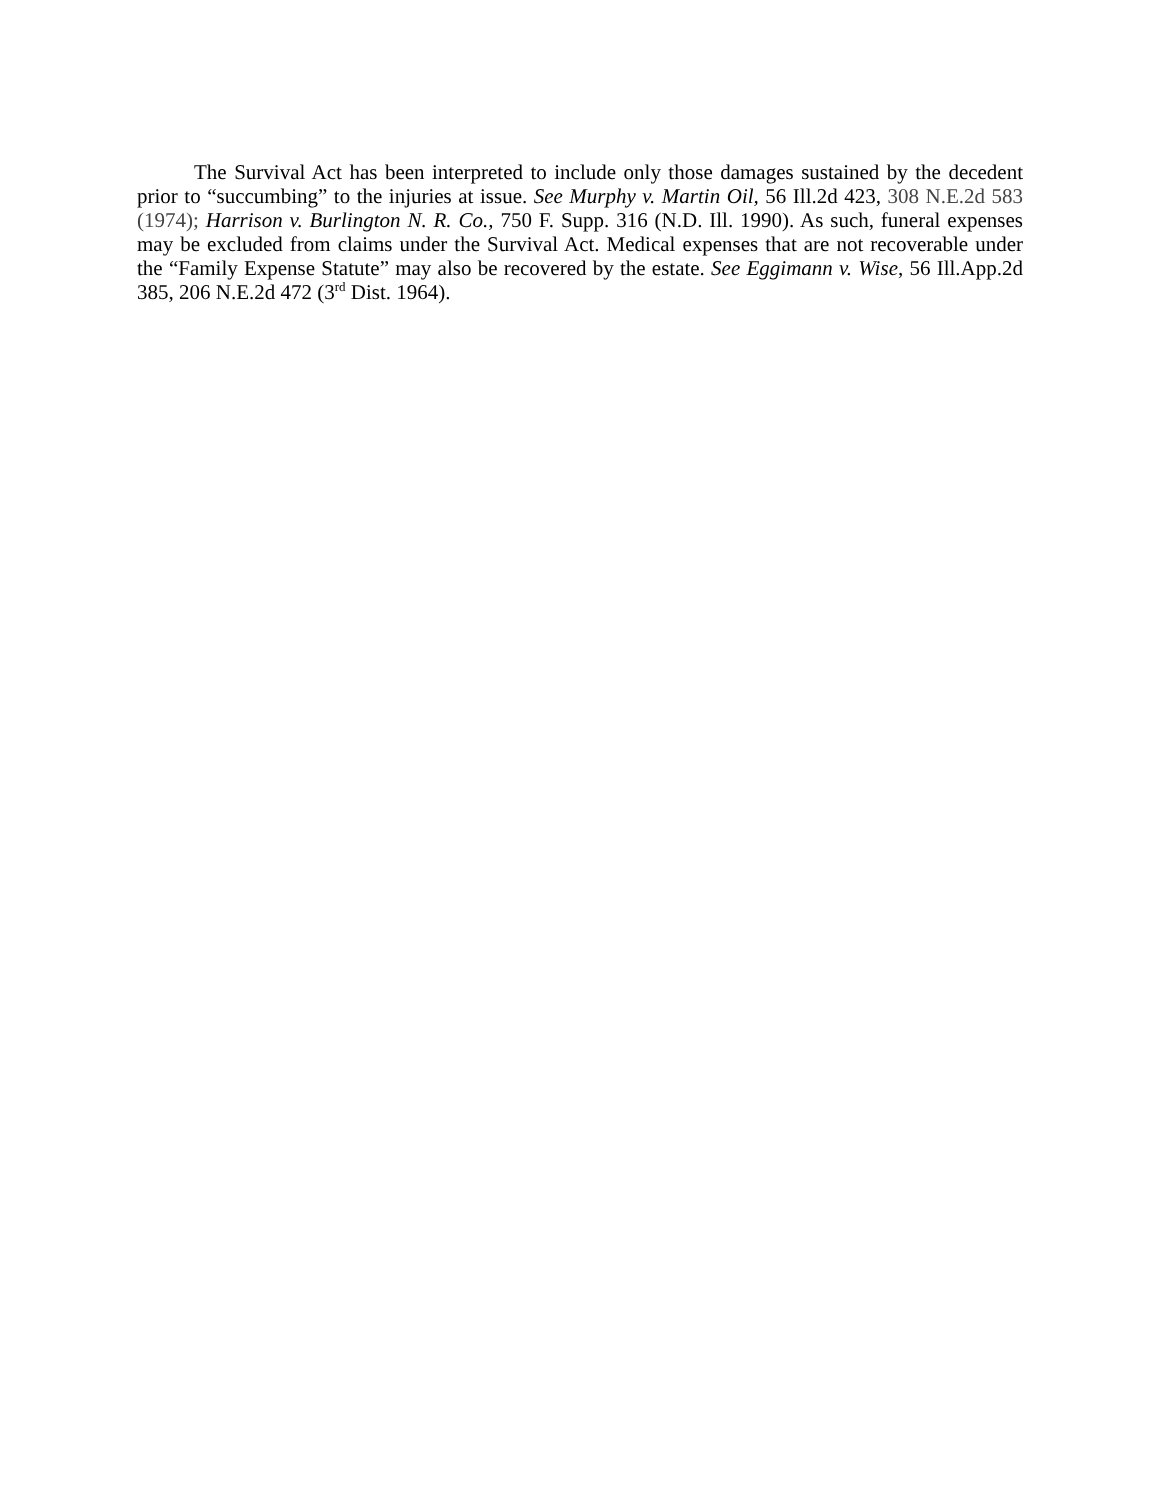The Survival Act has been interpreted to include only those damages sustained by the decedent prior to “succumbing” to the injuries at issue. See Murphy v. Martin Oil, 56 Ill.2d 423, 308 N.E.2d 583 (1974); Harrison v. Burlington N. R. Co., 750 F. Supp. 316 (N.D. Ill. 1990). As such, funeral expenses may be excluded from claims under the Survival Act. Medical expenses that are not recoverable under the “Family Expense Statute” may also be recovered by the estate. See Eggimann v. Wise, 56 Ill.App.2d 385, 206 N.E.2d 472 (3<sup>rd</sup> Dist. 1964).